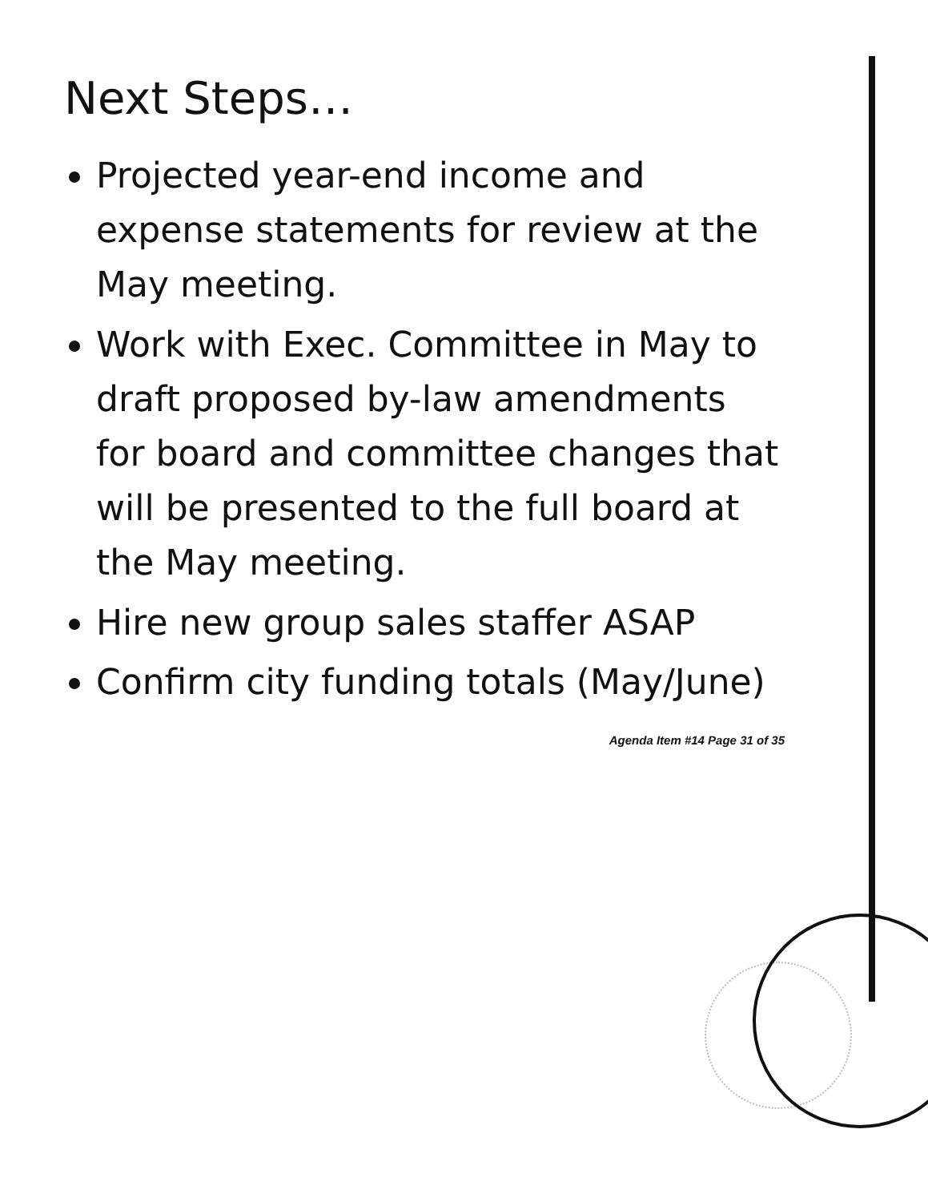Next Steps…
Projected year-end income and expense statements for review at the May meeting.
Work with Exec. Committee in May to draft proposed by-law amendments for board and committee changes that will be presented to the full board at the May meeting.
Hire new group sales staffer ASAP
Confirm city funding totals (May/June)
Agenda Item #14 Page 31 of 35